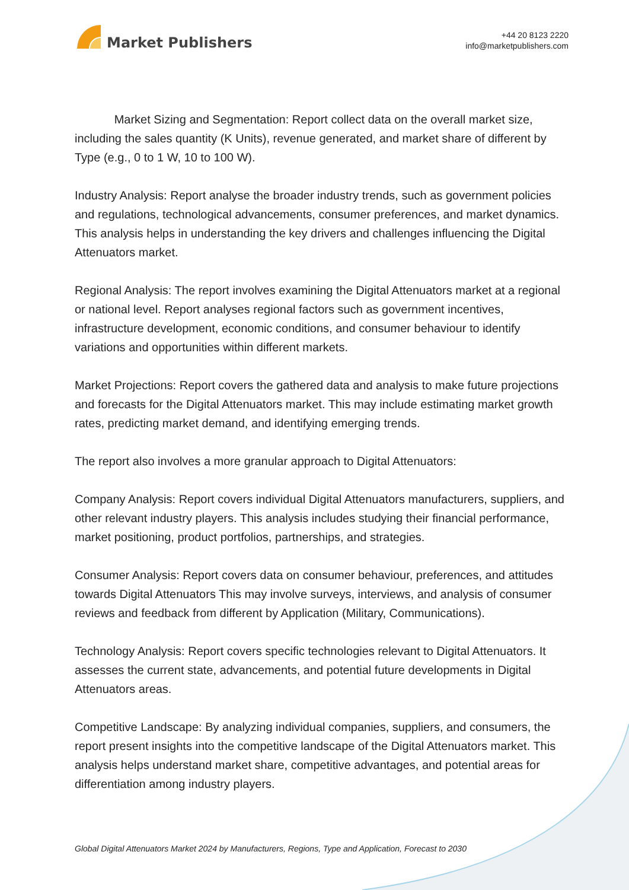Market Publishers
+44 20 8123 2220
info@marketpublishers.com
Market Sizing and Segmentation: Report collect data on the overall market size, including the sales quantity (K Units), revenue generated, and market share of different by Type (e.g., 0 to 1 W, 10 to 100 W).
Industry Analysis: Report analyse the broader industry trends, such as government policies and regulations, technological advancements, consumer preferences, and market dynamics. This analysis helps in understanding the key drivers and challenges influencing the Digital Attenuators market.
Regional Analysis: The report involves examining the Digital Attenuators market at a regional or national level. Report analyses regional factors such as government incentives, infrastructure development, economic conditions, and consumer behaviour to identify variations and opportunities within different markets.
Market Projections: Report covers the gathered data and analysis to make future projections and forecasts for the Digital Attenuators market. This may include estimating market growth rates, predicting market demand, and identifying emerging trends.
The report also involves a more granular approach to Digital Attenuators:
Company Analysis: Report covers individual Digital Attenuators manufacturers, suppliers, and other relevant industry players. This analysis includes studying their financial performance, market positioning, product portfolios, partnerships, and strategies.
Consumer Analysis: Report covers data on consumer behaviour, preferences, and attitudes towards Digital Attenuators This may involve surveys, interviews, and analysis of consumer reviews and feedback from different by Application (Military, Communications).
Technology Analysis: Report covers specific technologies relevant to Digital Attenuators. It assesses the current state, advancements, and potential future developments in Digital Attenuators areas.
Competitive Landscape: By analyzing individual companies, suppliers, and consumers, the report present insights into the competitive landscape of the Digital Attenuators market. This analysis helps understand market share, competitive advantages, and potential areas for differentiation among industry players.
Global Digital Attenuators Market 2024 by Manufacturers, Regions, Type and Application, Forecast to 2030